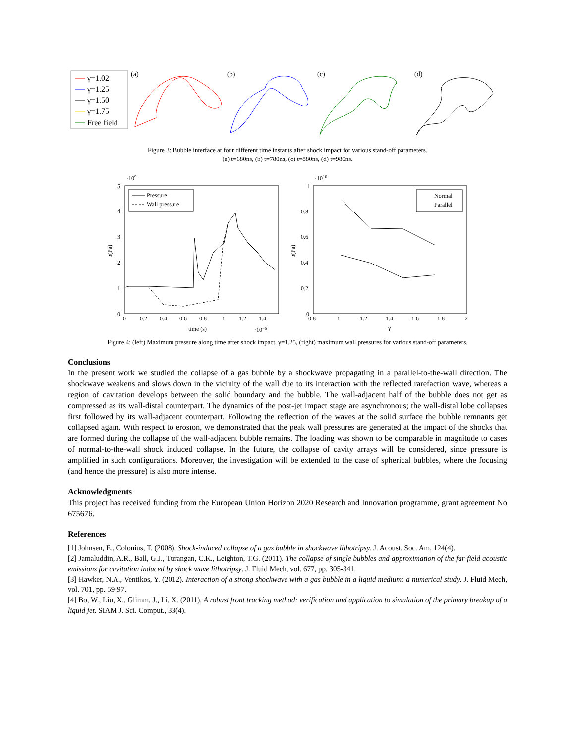γ=1.02
γ=1.25
γ=1.50
γ=1.75
Free field
(a)
(b)
(c)
(d)
Figure 3: Bubble interface at four different time instants after shock impact for various stand-off parameters.
(a) t=680ns, (b) t=780ns, (c) t=880ns, (d) t=980ns.
·109
5
4
3
2
1
0
0
0.2
0.4
0.6
0.8
1
1.2
1.4
time (s)
·10−6
p(Pa)
Pressure
Wall pressure
·1010
1
0.8
0.6
0.4
0.2
0
0.8
1
1.2
1.4
1.6
1.8
2
γ
p(Pa)
Normal
Parallel
Figure 4: (left) Maximum pressure along time after shock impact, γ=1.25, (right) maximum wall pressures for various stand-off parameters.
Conclusions
In the present work we studied the collapse of a gas bubble by a shockwave propagating in a parallel-to-the-wall direction. The shockwave weakens and slows down in the vicinity of the wall due to its interaction with the reflected rarefaction wave, whereas a region of cavitation develops between the solid boundary and the bubble. The wall-adjacent half of the bubble does not get as compressed as its wall-distal counterpart. The dynamics of the post-jet impact stage are asynchronous; the wall-distal lobe collapses first followed by its wall-adjacent counterpart. Following the reflection of the waves at the solid surface the bubble remnants get collapsed again. With respect to erosion, we demonstrated that the peak wall pressures are generated at the impact of the shocks that are formed during the collapse of the wall-adjacent bubble remains. The loading was shown to be comparable in magnitude to cases of normal-to-the-wall shock induced collapse. In the future, the collapse of cavity arrays will be considered, since pressure is amplified in such configurations. Moreover, the investigation will be extended to the case of spherical bubbles, where the focusing (and hence the pressure) is also more intense.
Acknowledgments
This project has received funding from the European Union Horizon 2020 Research and Innovation programme, grant agreement No 675676.
References
[1] Johnsen, E., Colonius, T. (2008). Shock-induced collapse of a gas bubble in shockwave lithotripsy. J. Acoust. Soc. Am, 124(4).
[2] Jamaluddin, A.R., Ball, G.J., Turangan, C.K., Leighton, T.G. (2011). The collapse of single bubbles and approximation of the far-field acoustic emissions for cavitation induced by shock wave lithotripsy. J. Fluid Mech, vol. 677, pp. 305-341.
[3] Hawker, N.A., Ventikos, Y. (2012). Interaction of a strong shockwave with a gas bubble in a liquid medium: a numerical study. J. Fluid Mech, vol. 701, pp. 59-97.
[4] Bo, W., Liu, X., Glimm, J., Li, X. (2011). A robust front tracking method: verification and application to simulation of the primary breakup of a liquid jet. SIAM J. Sci. Comput., 33(4).